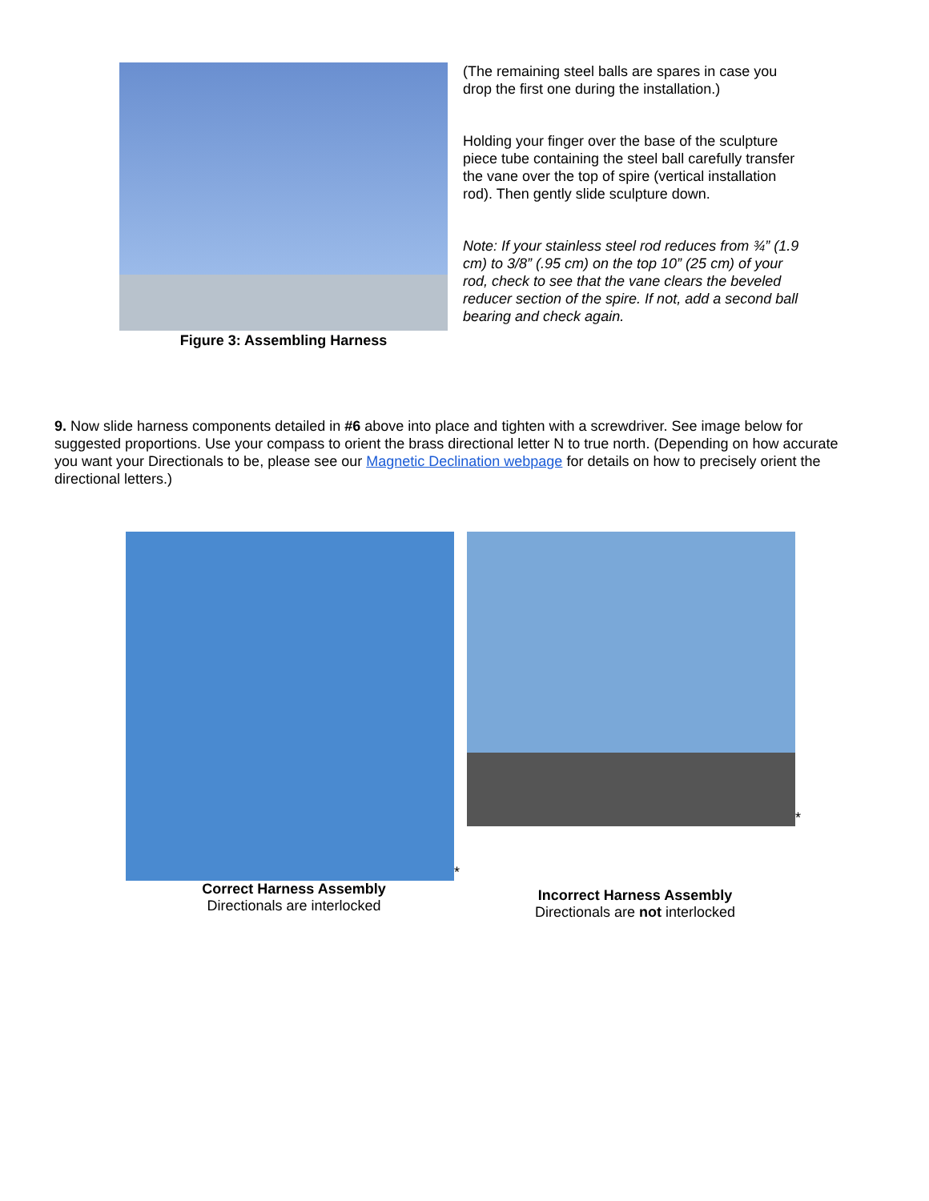Figure 3: Assembling Harness
(The remaining steel balls are spares in case you drop the first one during the installation.)
Holding your finger over the base of the sculpture piece tube containing the steel ball carefully transfer the vane over the top of spire (vertical installation rod). Then gently slide sculpture down.
Note: If your stainless steel rod reduces from ¾” (1.9 cm) to 3/8” (.95 cm) on the top 10” (25 cm) of your rod, check to see that the vane clears the beveled reducer section of the spire. If not, add a second ball bearing and check again.
9. Now slide harness components detailed in #6 above into place and tighten with a screwdriver. See image below for suggested proportions. Use your compass to orient the brass directional letter N to true north. (Depending on how accurate you want your Directionals to be, please see our Magnetic Declination webpage for details on how to precisely orient the directional letters.)
*
Correct Harness Assembly
Directionals are interlocked
*
Incorrect Harness Assembly
Directionals are not interlocked